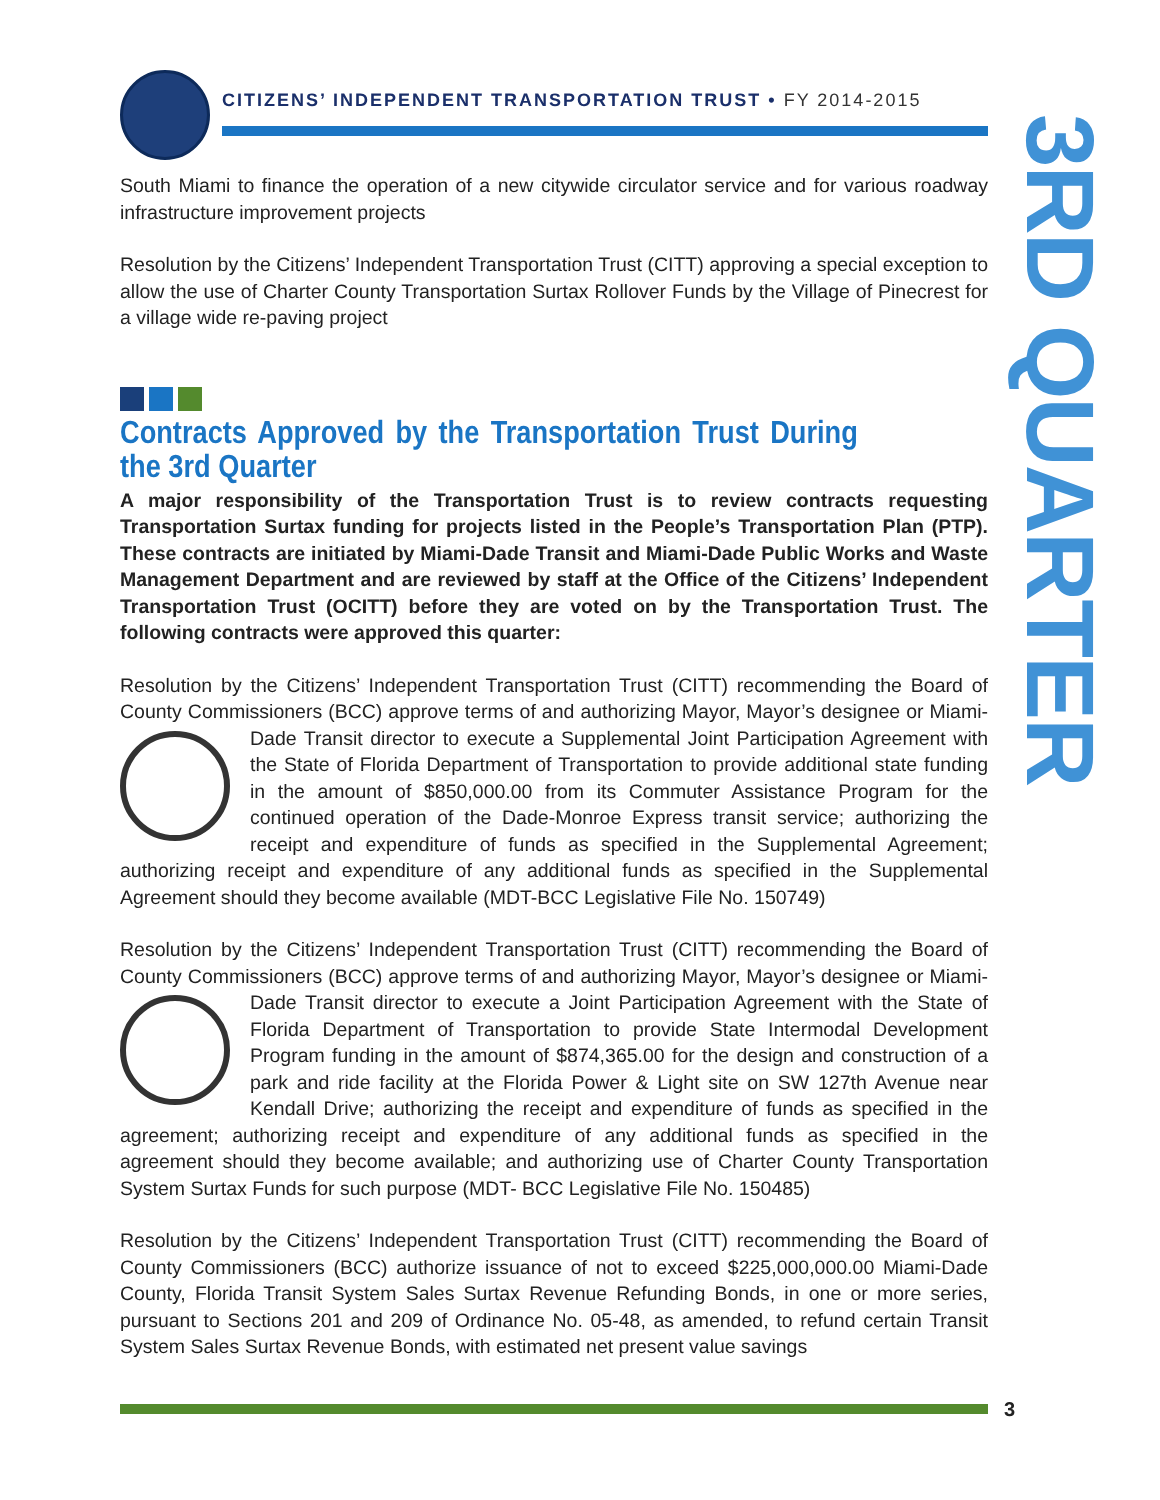3RD QUARTER
CITIZENS’ INDEPENDENT TRANSPORTATION TRUST • FY 2014-2015
South Miami to finance the operation of a new citywide circulator service and for various roadway infrastructure improvement projects
Resolution by the Citizens’ Independent Transportation Trust (CITT) approving a special exception to allow the use of Charter County Transportation Surtax Rollover Funds by the Village of Pinecrest for a village wide re-paving project
Contracts Approved by the Transportation Trust During the 3rd Quarter
A major responsibility of the Transportation Trust is to review contracts requesting Transportation Surtax funding for projects listed in the People’s Transportation Plan (PTP). These contracts are initiated by Miami-Dade Transit and Miami-Dade Public Works and Waste Management Department and are reviewed by staff at the Office of the Citizens’ Independent Transportation Trust (OCITT) before they are voted on by the Transportation Trust. The following contracts were approved this quarter:
Resolution by the Citizens’ Independent Transportation Trust (CITT) recommending the Board of County Commissioners (BCC) approve terms of and authorizing Mayor, Mayor’s designee or Miami-Dade Transit director to execute a Supplemental Joint Participation Agreement with the State of Florida Department of Transportation to provide additional state funding in the amount of $850,000.00 from its Commuter Assistance Program for the continued operation of the Dade-Monroe Express transit service; authorizing the receipt and expenditure of funds as specified in the Supplemental Agreement; authorizing receipt and expenditure of any additional funds as specified in the Supplemental Agreement should they become available (MDT-BCC Legislative File No. 150749)
Resolution by the Citizens’ Independent Transportation Trust (CITT) recommending the Board of County Commissioners (BCC) approve terms of and authorizing Mayor, Mayor’s designee or Miami-Dade Transit director to execute a Joint Participation Agreement with the State of Florida Department of Transportation to provide State Intermodal Development Program funding in the amount of $874,365.00 for the design and construction of a park and ride facility at the Florida Power & Light site on SW 127th Avenue near Kendall Drive; authorizing the receipt and expenditure of funds as specified in the agreement; authorizing receipt and expenditure of any additional funds as specified in the agreement should they become available; and authorizing use of Charter County Transportation System Surtax Funds for such purpose (MDT- BCC Legislative File No. 150485)
Resolution by the Citizens’ Independent Transportation Trust (CITT) recommending the Board of County Commissioners (BCC) authorize issuance of not to exceed $225,000,000.00 Miami-Dade County, Florida Transit System Sales Surtax Revenue Refunding Bonds, in one or more series, pursuant to Sections 201 and 209 of Ordinance No. 05-48, as amended, to refund certain Transit System Sales Surtax Revenue Bonds, with estimated net present value savings
3